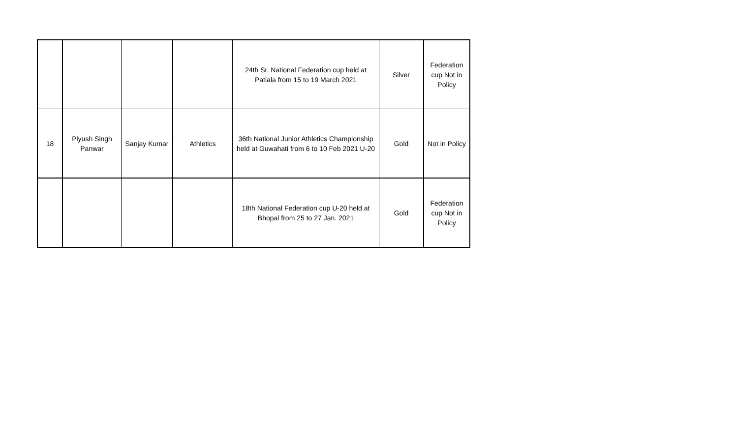| | | | | 24th Sr. National Federation cup held at Patiala from 15 to 19 March 2021 | Silver | Federation cup Not in Policy |
| 18 | Piyush Singh Panwar | Sanjay Kumar | Athletics | 36th National Junior Athletics Championship held at Guwahati from 6 to 10 Feb 2021 U-20 | Gold | Not in Policy |
| | | | | 18th National Federation cup U-20 held at Bhopal from 25 to 27 Jan. 2021 | Gold | Federation cup Not in Policy |